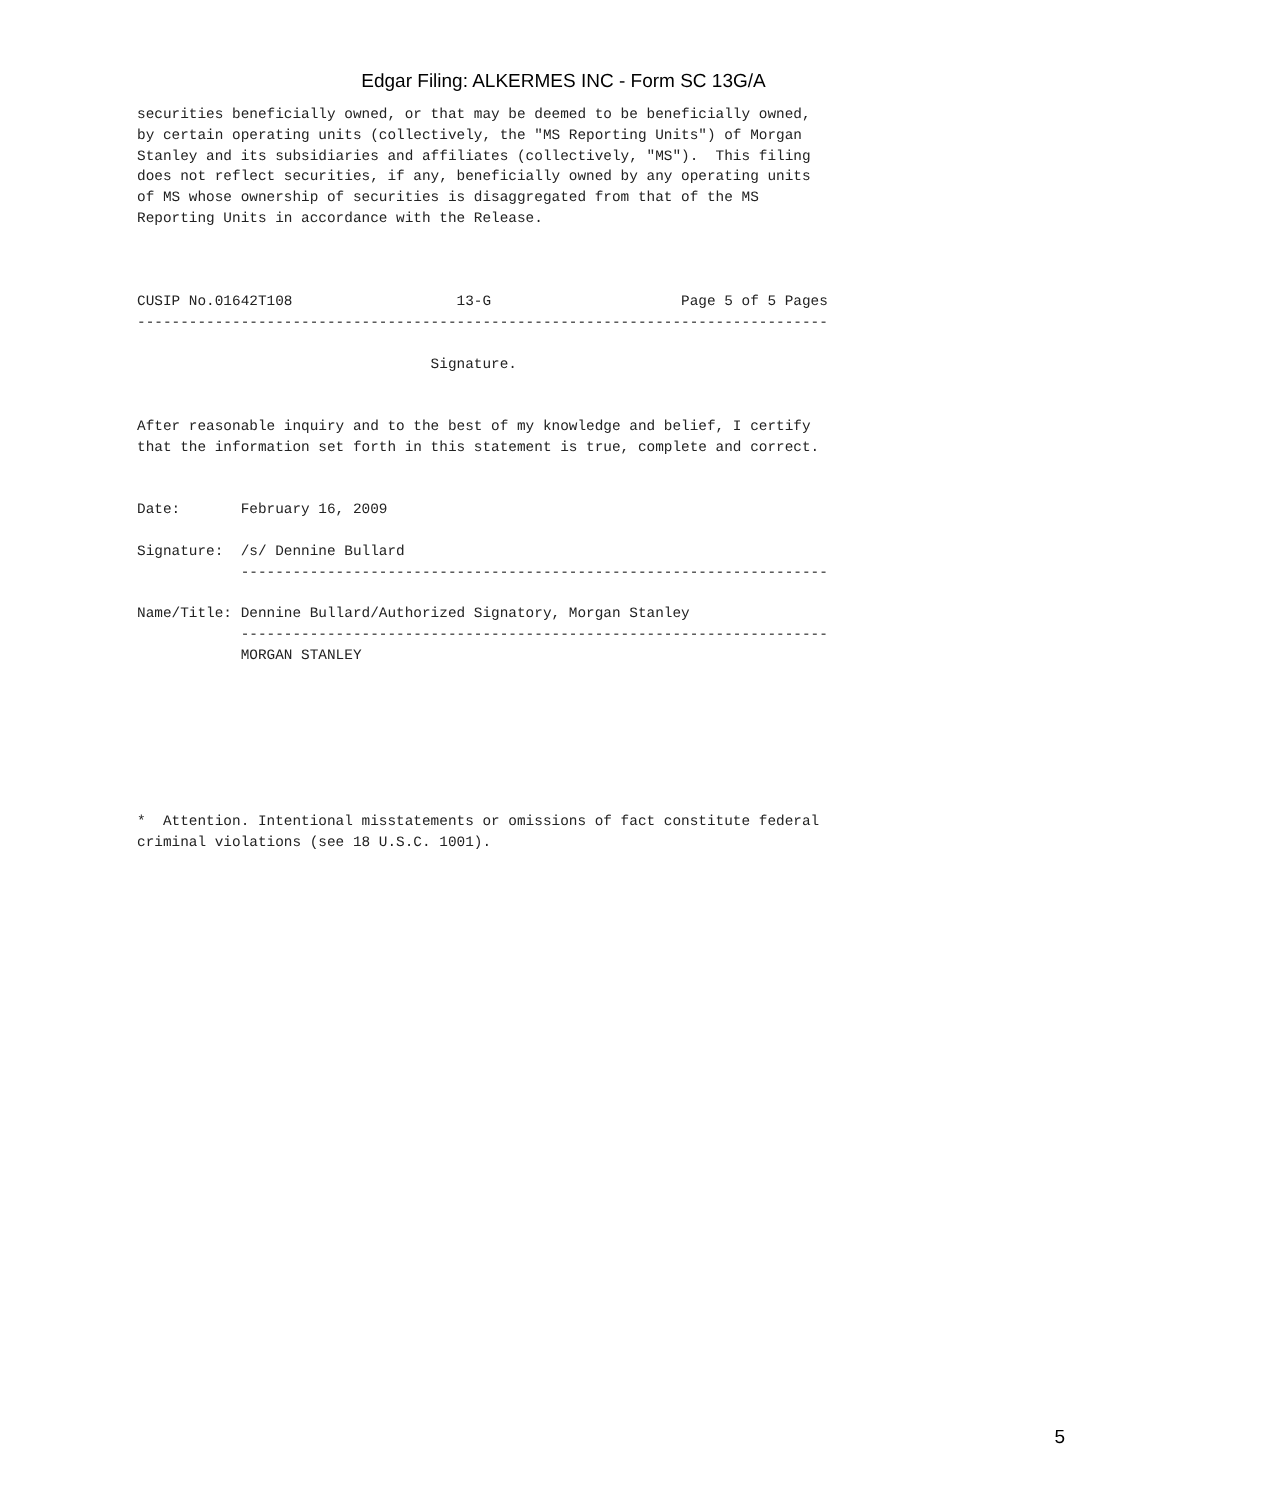Edgar Filing: ALKERMES INC - Form SC 13G/A
securities beneficially owned, or that may be deemed to be beneficially owned,
by certain operating units (collectively, the "MS Reporting Units") of Morgan
Stanley and its subsidiaries and affiliates (collectively, "MS").  This filing
does not reflect securities, if any, beneficially owned by any operating units
of MS whose ownership of securities is disaggregated from that of the MS
Reporting Units in accordance with the Release.



CUSIP No.01642T108                   13-G                      Page 5 of 5 Pages
--------------------------------------------------------------------------------

                                  Signature.


After reasonable inquiry and to the best of my knowledge and belief, I certify
that the information set forth in this statement is true, complete and correct.


Date:       February 16, 2009

Signature:  /s/ Dennine Bullard
            --------------------------------------------------------------------

Name/Title: Dennine Bullard/Authorized Signatory, Morgan Stanley
            --------------------------------------------------------------------
            MORGAN STANLEY







*  Attention. Intentional misstatements or omissions of fact constitute federal
criminal violations (see 18 U.S.C. 1001).
5